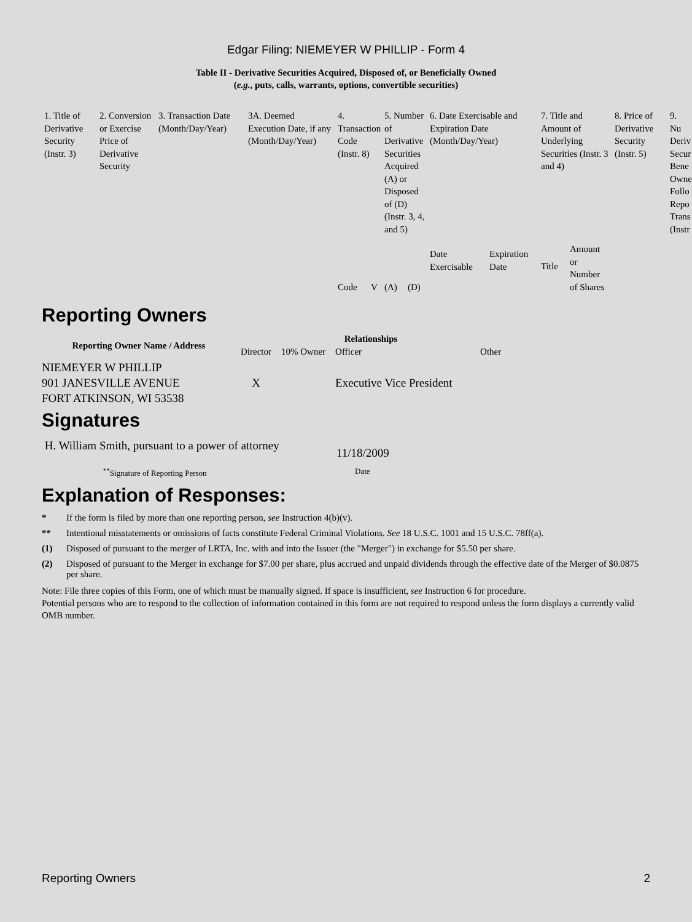Edgar Filing: NIEMEYER W PHILLIP - Form 4
Table II - Derivative Securities Acquired, Disposed of, or Beneficially Owned
(e.g., puts, calls, warrants, options, convertible securities)
| 1. Title of Derivative Security (Instr. 3) | 2. Conversion or Exercise Price of Derivative Security | 3. Transaction Date (Month/Day/Year) | 3A. Deemed Execution Date, if any (Month/Day/Year) | 4. Transaction Code (Instr. 8) | | 5. Number of Derivative Securities Acquired (A) or Disposed of (D) (Instr. 3, 4, and 5) | | 6. Date Exercisable and Expiration Date (Month/Day/Year) | | 7. Title and Amount of Underlying Securities (Instr. 3 and 4) | | 8. Price of Derivative Security (Instr. 5) | 9. Nu Deriv Secur Bene Owne Follo Repo Trans (Instr |
| | | | | | | | | Date Exercisable | Expiration Date | Title | Amount or Number of Shares | | |
| | | | | Code | V | (A) | (D) | | | | | | |
Reporting Owners
| Reporting Owner Name / Address | Relationships | | | |
| --- | --- | --- | --- | --- |
| | Director | 10% Owner | Officer | Other |
| NIEMEYER W PHILLIP 901 JANESVILLE AVENUE FORT ATKINSON, WI 53538 | X | | Executive Vice President | |
Signatures
H. William Smith, pursuant to a power of attorney
11/18/2009
<sup>**</sup> Signature of Reporting Person Date
Explanation of Responses:
* If the form is filed by more than one reporting person, see Instruction 4(b)(v).
** Intentional misstatements or omissions of facts constitute Federal Criminal Violations. See 18 U.S.C. 1001 and 15 U.S.C. 78ff(a).
(1) Disposed of pursuant to the merger of LRTA, Inc. with and into the Issuer (the "Merger") in exchange for $5.50 per share.
(2) Disposed of pursuant to the Merger in exchange for $7.00 per share, plus accrued and unpaid dividends through the effective date of the Merger of $0.0875 per share.
Note: File three copies of this Form, one of which must be manually signed. If space is insufficient, see Instruction 6 for procedure.
Potential persons who are to respond to the collection of information contained in this form are not required to respond unless the form displays a currently valid OMB number.
Reporting Owners 2